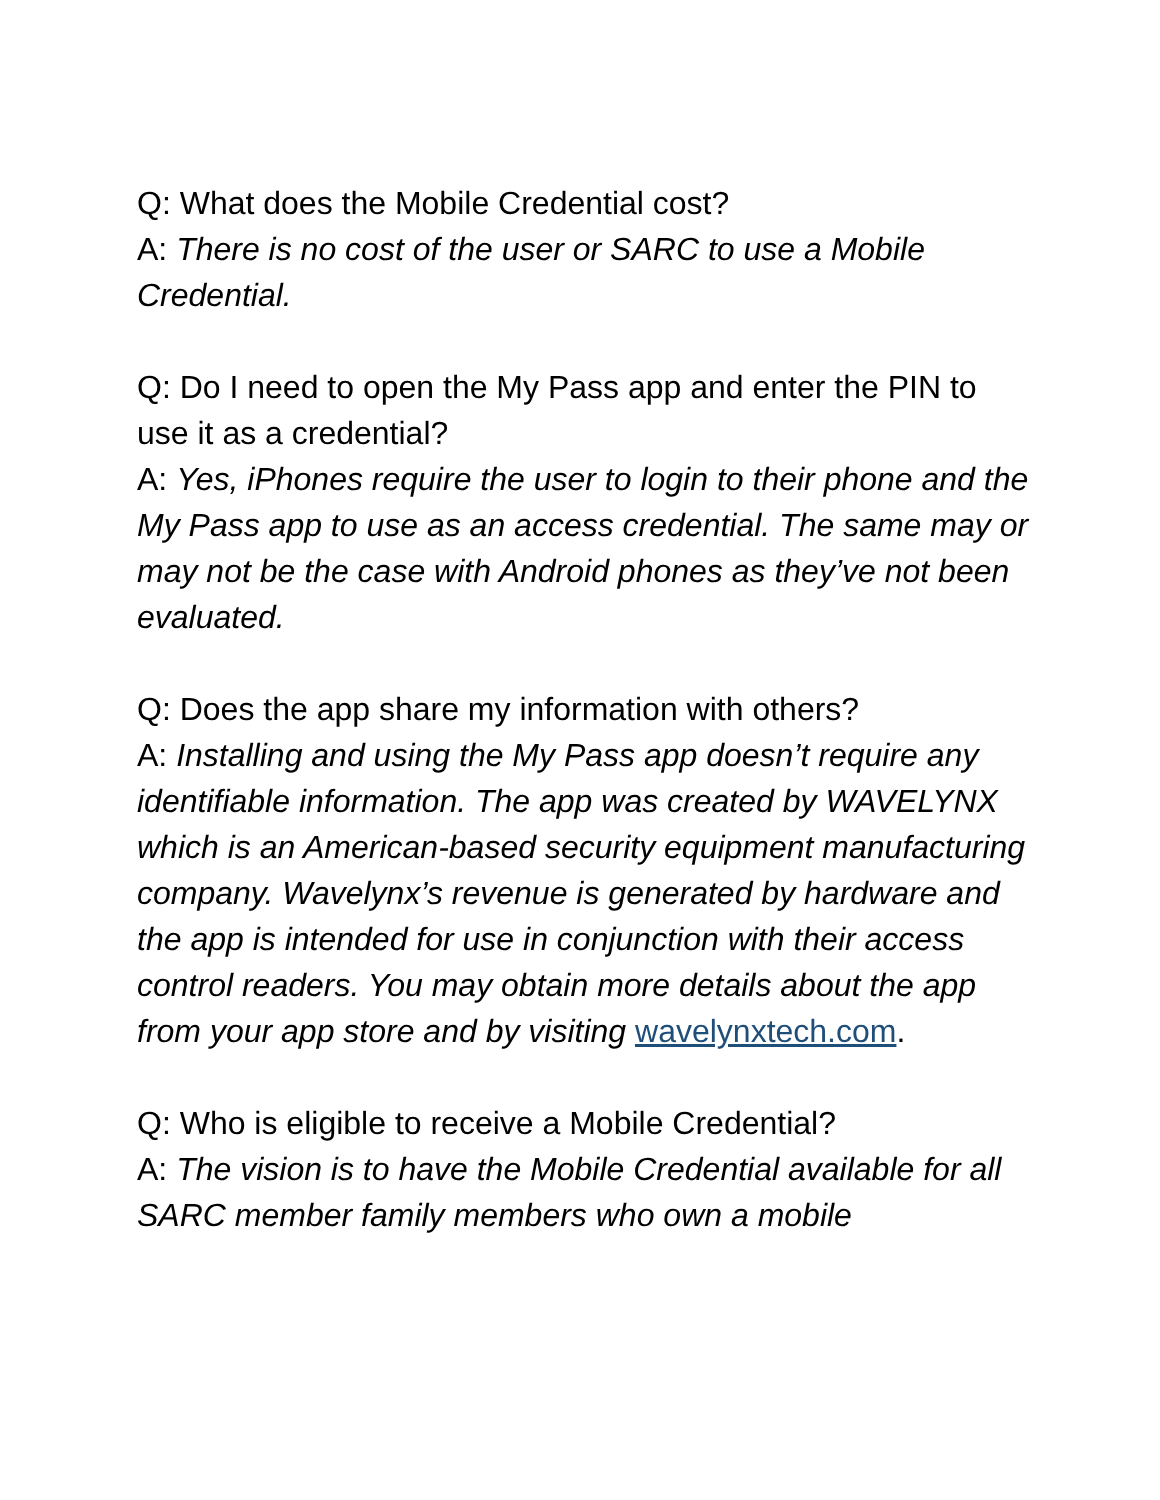Q: What does the Mobile Credential cost?
A: There is no cost of the user or SARC to use a Mobile Credential.
Q: Do I need to open the My Pass app and enter the PIN to use it as a credential?
A: Yes, iPhones require the user to login to their phone and the My Pass app to use as an access credential. The same may or may not be the case with Android phones as they’ve not been evaluated.
Q: Does the app share my information with others?
A: Installing and using the My Pass app doesn’t require any identifiable information. The app was created by WAVELYNX which is an American-based security equipment manufacturing company. Wavelynx’s revenue is generated by hardware and the app is intended for use in conjunction with their access control readers. You may obtain more details about the app from your app store and by visiting wavelynxtech.com.
Q: Who is eligible to receive a Mobile Credential?
A: The vision is to have the Mobile Credential available for all SARC member family members who own a mobile